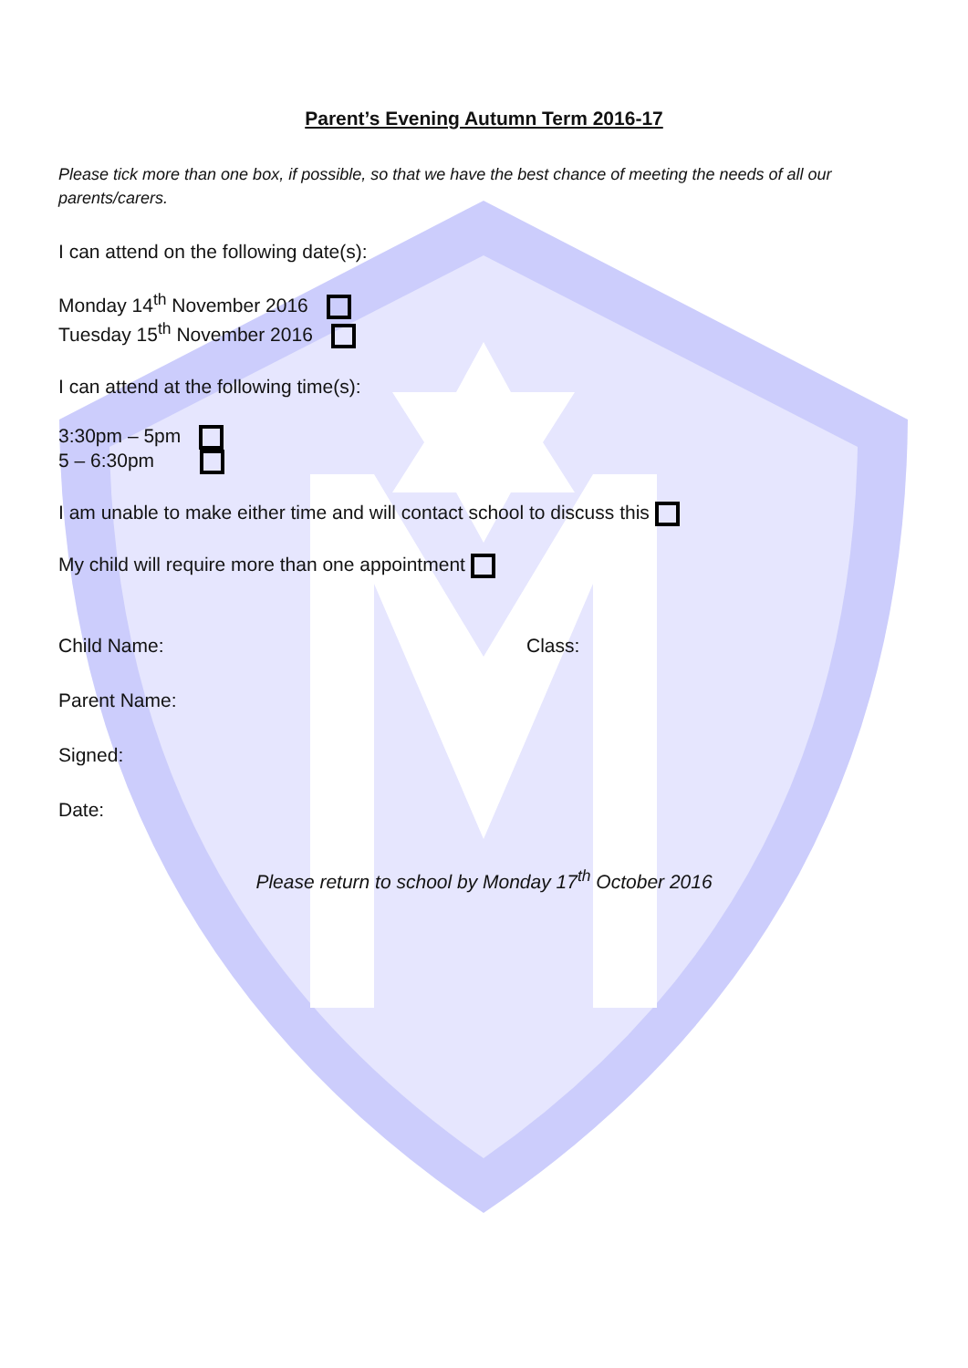Parent’s Evening Autumn Term 2016-17
Please tick more than one box, if possible, so that we have the best chance of meeting the needs of all our parents/carers.
I can attend on the following date(s):
Monday 14<sup>th</sup> November 2016
Tuesday 15<sup>th</sup> November 2016
I can attend at the following time(s):
3:30pm – 5pm
5 – 6:30pm
I am unable to make either time and will contact school to discuss this
My child will require more than one appointment
Child Name: Class:
Parent Name:
Signed:
Date:
Please return to school by Monday 17<sup>th</sup> October 2016